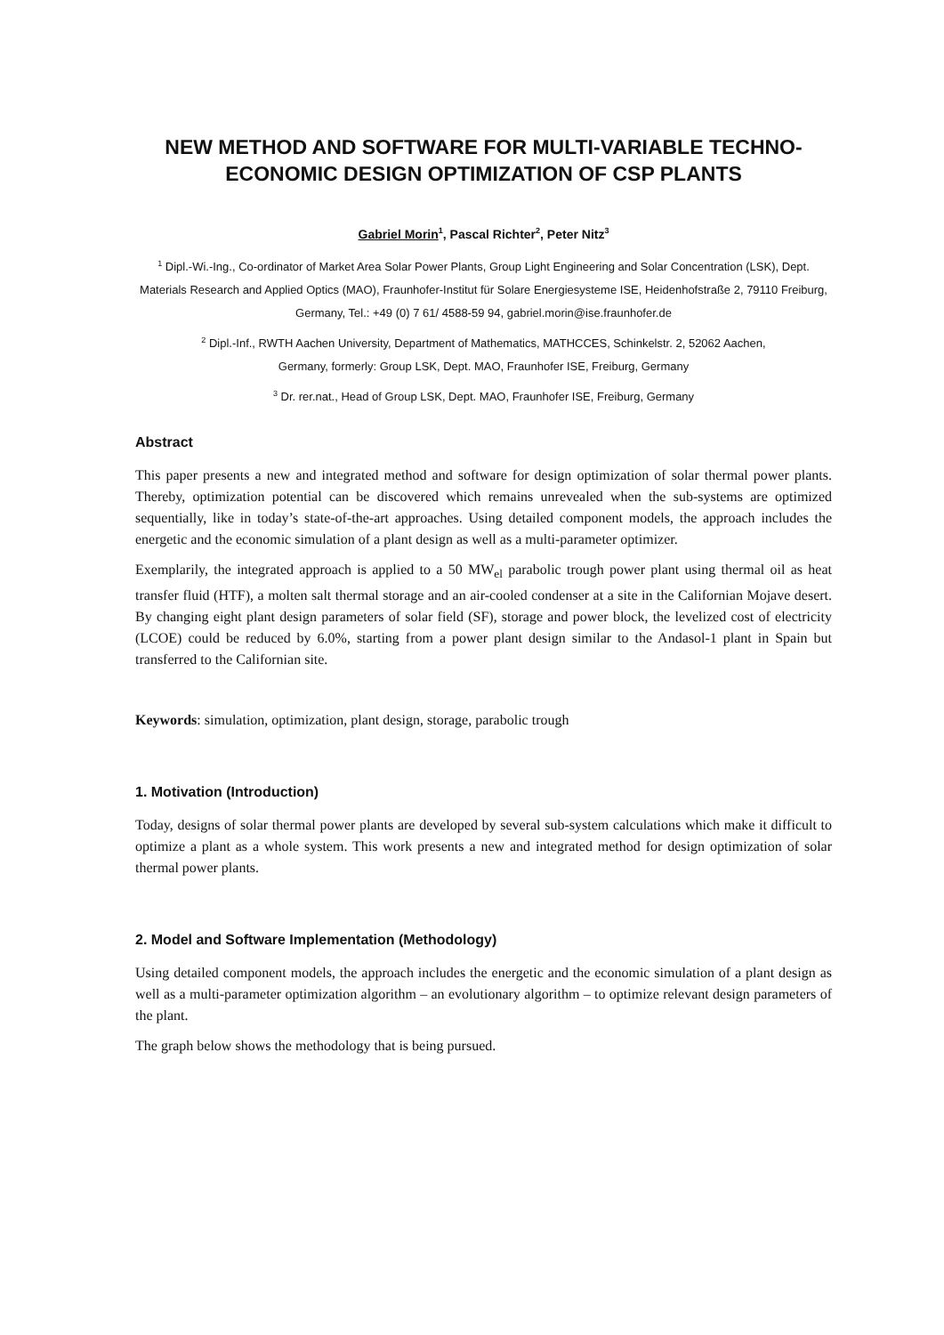NEW METHOD AND SOFTWARE FOR MULTI-VARIABLE TECHNO-ECONOMIC DESIGN OPTIMIZATION OF CSP PLANTS
Gabriel Morin<sup>1</sup>, Pascal Richter<sup>2</sup>, Peter Nitz<sup>3</sup>
<sup>1</sup> Dipl.-Wi.-Ing., Co-ordinator of Market Area Solar Power Plants, Group Light Engineering and Solar Concentration (LSK), Dept. Materials Research and Applied Optics (MAO), Fraunhofer-Institut für Solare Energiesysteme ISE, Heidenhofstraße 2, 79110 Freiburg, Germany, Tel.: +49 (0) 7 61/ 4588-59 94, gabriel.morin@ise.fraunhofer.de
<sup>2</sup> Dipl.-Inf., RWTH Aachen University, Department of Mathematics, MATHCCES, Schinkelstr. 2, 52062 Aachen,
Germany, formerly: Group LSK, Dept. MAO, Fraunhofer ISE, Freiburg, Germany
<sup>3</sup> Dr. rer.nat., Head of Group LSK, Dept. MAO, Fraunhofer ISE, Freiburg, Germany
Abstract
This paper presents a new and integrated method and software for design optimization of solar thermal power plants. Thereby, optimization potential can be discovered which remains unrevealed when the sub-systems are optimized sequentially, like in today’s state-of-the-art approaches. Using detailed component models, the approach includes the energetic and the economic simulation of a plant design as well as a multi-parameter optimizer.
Exemplarily, the integrated approach is applied to a 50 MW<sub>el</sub> parabolic trough power plant using thermal oil as heat transfer fluid (HTF), a molten salt thermal storage and an air-cooled condenser at a site in the Californian Mojave desert. By changing eight plant design parameters of solar field (SF), storage and power block, the levelized cost of electricity (LCOE) could be reduced by 6.0%, starting from a power plant design similar to the Andasol-1 plant in Spain but transferred to the Californian site.
Keywords: simulation, optimization, plant design, storage, parabolic trough
1. Motivation (Introduction)
Today, designs of solar thermal power plants are developed by several sub-system calculations which make it difficult to optimize a plant as a whole system. This work presents a new and integrated method for design optimization of solar thermal power plants.
2. Model and Software Implementation (Methodology)
Using detailed component models, the approach includes the energetic and the economic simulation of a plant design as well as a multi-parameter optimization algorithm – an evolutionary algorithm – to optimize relevant design parameters of the plant.
The graph below shows the methodology that is being pursued.